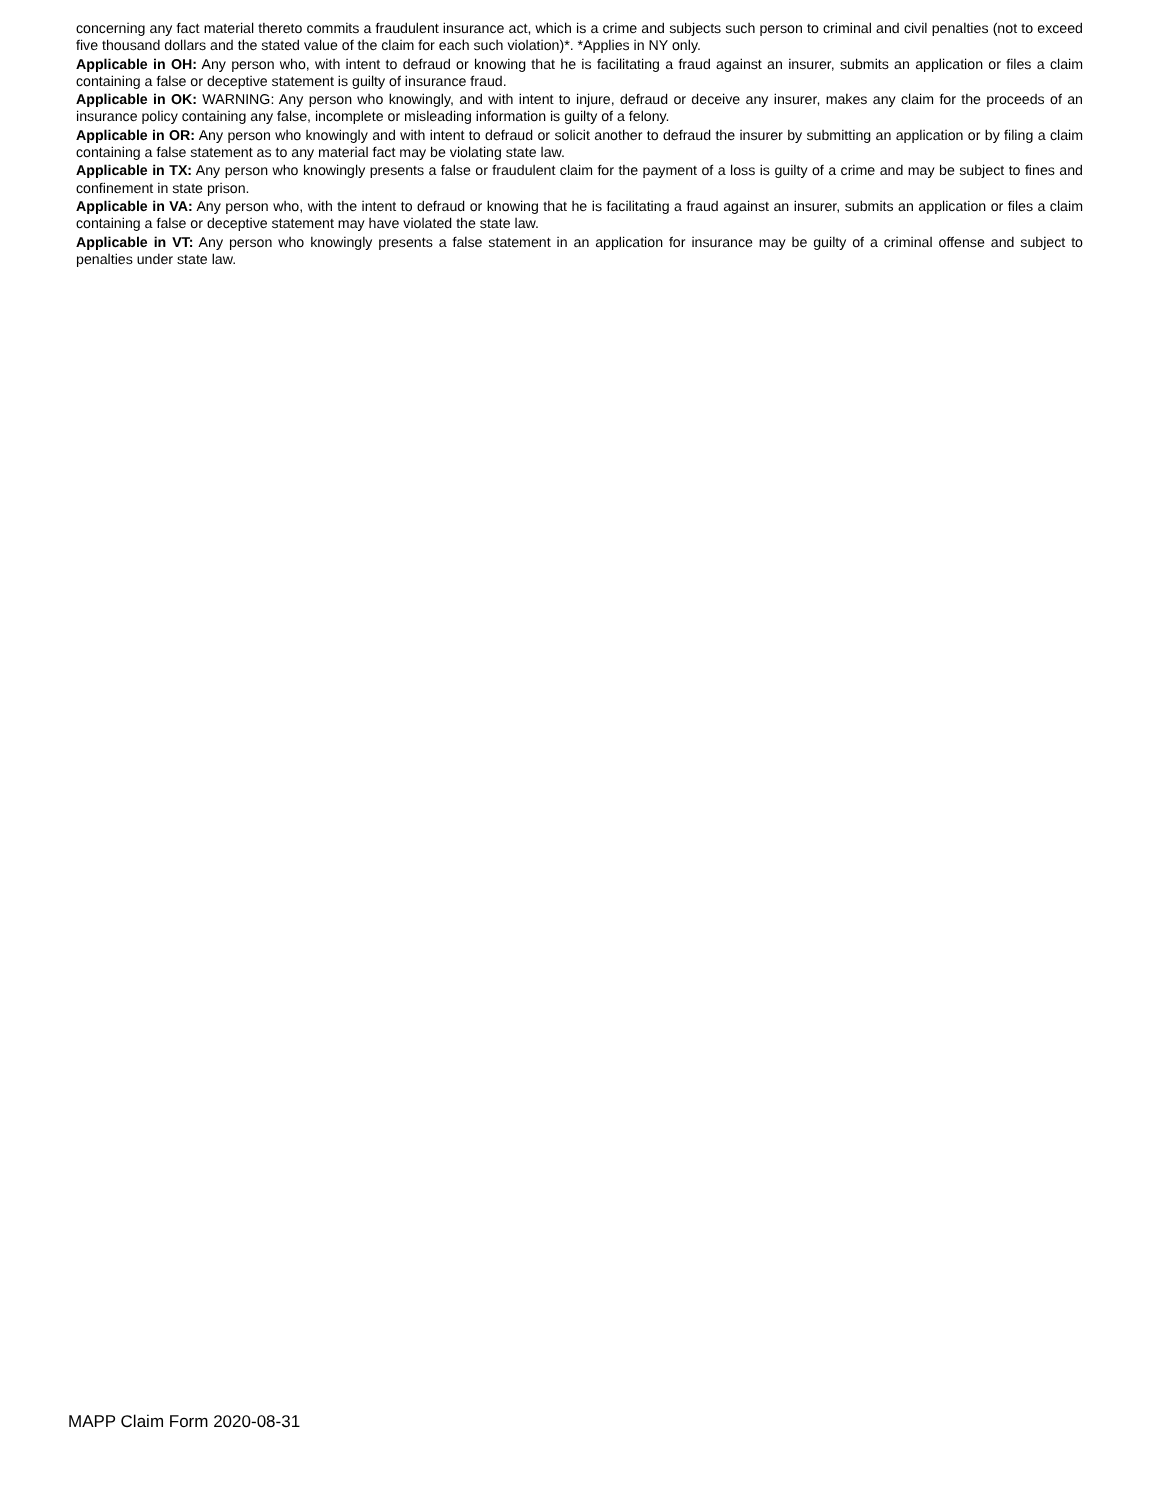concerning any fact material thereto commits a fraudulent insurance act, which is a crime and subjects such person to criminal and civil penalties (not to exceed five thousand dollars and the stated value of the claim for each such violation)*. *Applies in NY only.
Applicable in OH: Any person who, with intent to defraud or knowing that he is facilitating a fraud against an insurer, submits an application or files a claim containing a false or deceptive statement is guilty of insurance fraud.
Applicable in OK: WARNING: Any person who knowingly, and with intent to injure, defraud or deceive any insurer, makes any claim for the proceeds of an insurance policy containing any false, incomplete or misleading information is guilty of a felony.
Applicable in OR: Any person who knowingly and with intent to defraud or solicit another to defraud the insurer by submitting an application or by filing a claim containing a false statement as to any material fact may be violating state law.
Applicable in TX: Any person who knowingly presents a false or fraudulent claim for the payment of a loss is guilty of a crime and may be subject to fines and confinement in state prison.
Applicable in VA: Any person who, with the intent to defraud or knowing that he is facilitating a fraud against an insurer, submits an application or files a claim containing a false or deceptive statement may have violated the state law.
Applicable in VT: Any person who knowingly presents a false statement in an application for insurance may be guilty of a criminal offense and subject to penalties under state law.
MAPP Claim Form 2020-08-31